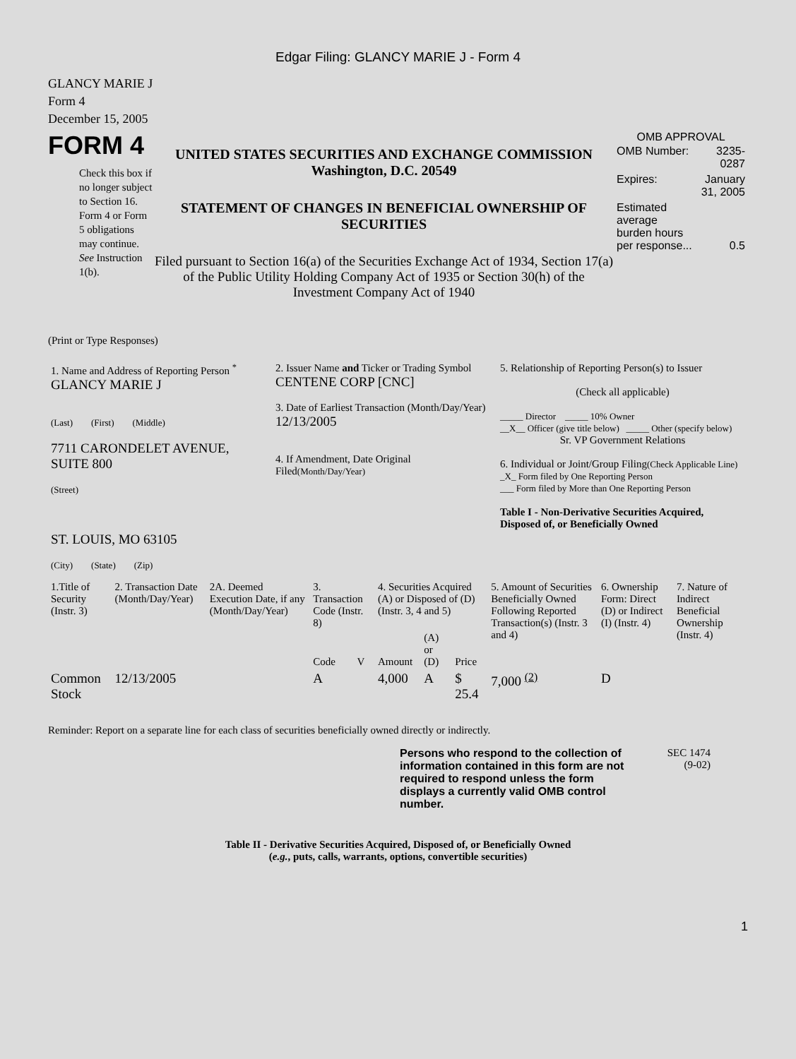Edgar Filing: GLANCY MARIE J - Form 4
GLANCY MARIE J
Form 4
December 15, 2005
FORM 4
Check this box if no longer subject to Section 16. Form 4 or Form 5 obligations may continue. See Instruction 1(b).
UNITED STATES SECURITIES AND EXCHANGE COMMISSION
Washington, D.C. 20549
STATEMENT OF CHANGES IN BENEFICIAL OWNERSHIP OF SECURITIES
Filed pursuant to Section 16(a) of the Securities Exchange Act of 1934, Section 17(a) of the Public Utility Holding Company Act of 1935 or Section 30(h) of the Investment Company Act of 1940
OMB APPROVAL
| OMB Number: | 3235-0287 |
| Expires: | January 31, 2005 |
| Estimated average burden hours per response... | 0.5 |
(Print or Type Responses)
| 1. Name and Address of Reporting Person <sup>*</sup> GLANCY MARIE J (Last) (First) (Middle) 7711 CARONDELET AVENUE, SUITE 800 (Street) ST. LOUIS, MO 63105 (City) (State) (Zip) | 2. Issuer Name and Ticker or Trading Symbol CENTENE CORP [CNC] 3. Date of Earliest Transaction (Month/Day/Year) 12/13/2005 4. If Amendment, Date Original Filed (Month/Day/Year) | 5. Relationship of Reporting Person(s) to Issuer (Check all applicable) _____ Director _____ 10% Owner __X__ Officer (give title below) _____ Other (specify below) Sr. VP Government Relations 6. Individual or Joint/Group Filing (Check Applicable Line) _X_ Form filed by One Reporting Person ___ Form filed by More than One Reporting Person Table I - Non-Derivative Securities Acquired, Disposed of, or Beneficially Owned |
| 1.Title of Security (Instr. 3) | 2. Transaction Date (Month/Day/Year) | 2A. Deemed Execution Date, if any (Month/Day/Year) | 3. Transaction Code (Instr. 8) | | 4. Securities Acquired (A) or Disposed of (D) (Instr. 3, 4 and 5) | | | 5. Amount of Securities Beneficially Owned Following Reported Transaction(s) (Instr. 3 and 4) | 6. Ownership Form: Direct (D) or Indirect (I) (Instr. 4) | 7. Nature of Indirect Beneficial Ownership (Instr. 4) |
| --- | --- | --- | --- | --- | --- | --- | --- | --- | --- | --- |
| | | | Code | V | Amount | (A) or (D) | Price | | | |
| Common Stock | 12/13/2005 | | A | | 4,000 | A | $ 25.4 | 7,000 <sup>(2)</sup> | D | |
Reminder: Report on a separate line for each class of securities beneficially owned directly or indirectly.
Persons who respond to the collection of information contained in this form are not required to respond unless the form displays a currently valid OMB control number.
SEC 1474
(9-02)
Table II - Derivative Securities Acquired, Disposed of, or Beneficially Owned
(e.g., puts, calls, warrants, options, convertible securities)
1